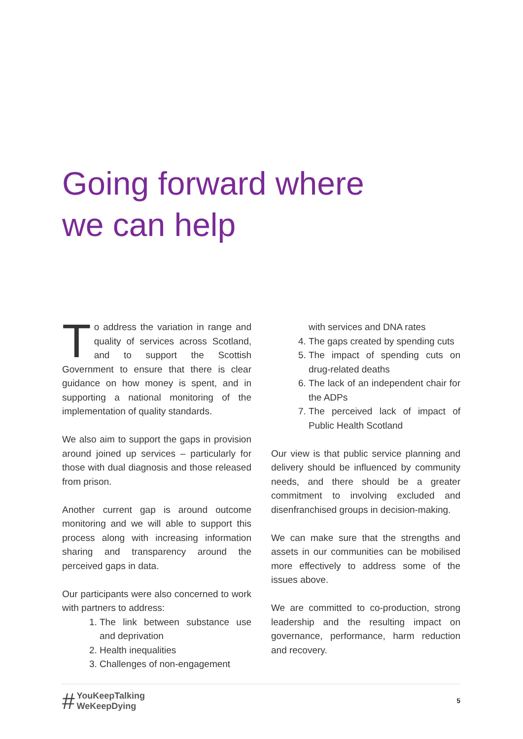Going forward where
we can help
To address the variation in range and quality of services across Scotland, and to support the Scottish Government to ensure that there is clear guidance on how money is spent, and in supporting a national monitoring of the implementation of quality standards.
We also aim to support the gaps in provision around joined up services – particularly for those with dual diagnosis and those released from prison.
Another current gap is around outcome monitoring and we will able to support this process along with increasing information sharing and transparency around the perceived gaps in data.
Our participants were also concerned to work with partners to address:
1. The link between substance use and deprivation
2. Health inequalities
3. Challenges of non-engagement
with services and DNA rates
4. The gaps created by spending cuts
5. The impact of spending cuts on drug-related deaths
6. The lack of an independent chair for the ADPs
7. The perceived lack of impact of Public Health Scotland
Our view is that public service planning and delivery should be influenced by community needs, and there should be a greater commitment to involving excluded and disenfranchised groups in decision-making.
We can make sure that the strengths and assets in our communities can be mobilised more effectively to address some of the issues above.
We are committed to co-production, strong leadership and the resulting impact on governance, performance, harm reduction and recovery.
# YouKeepTalking
WeKeepDying
5